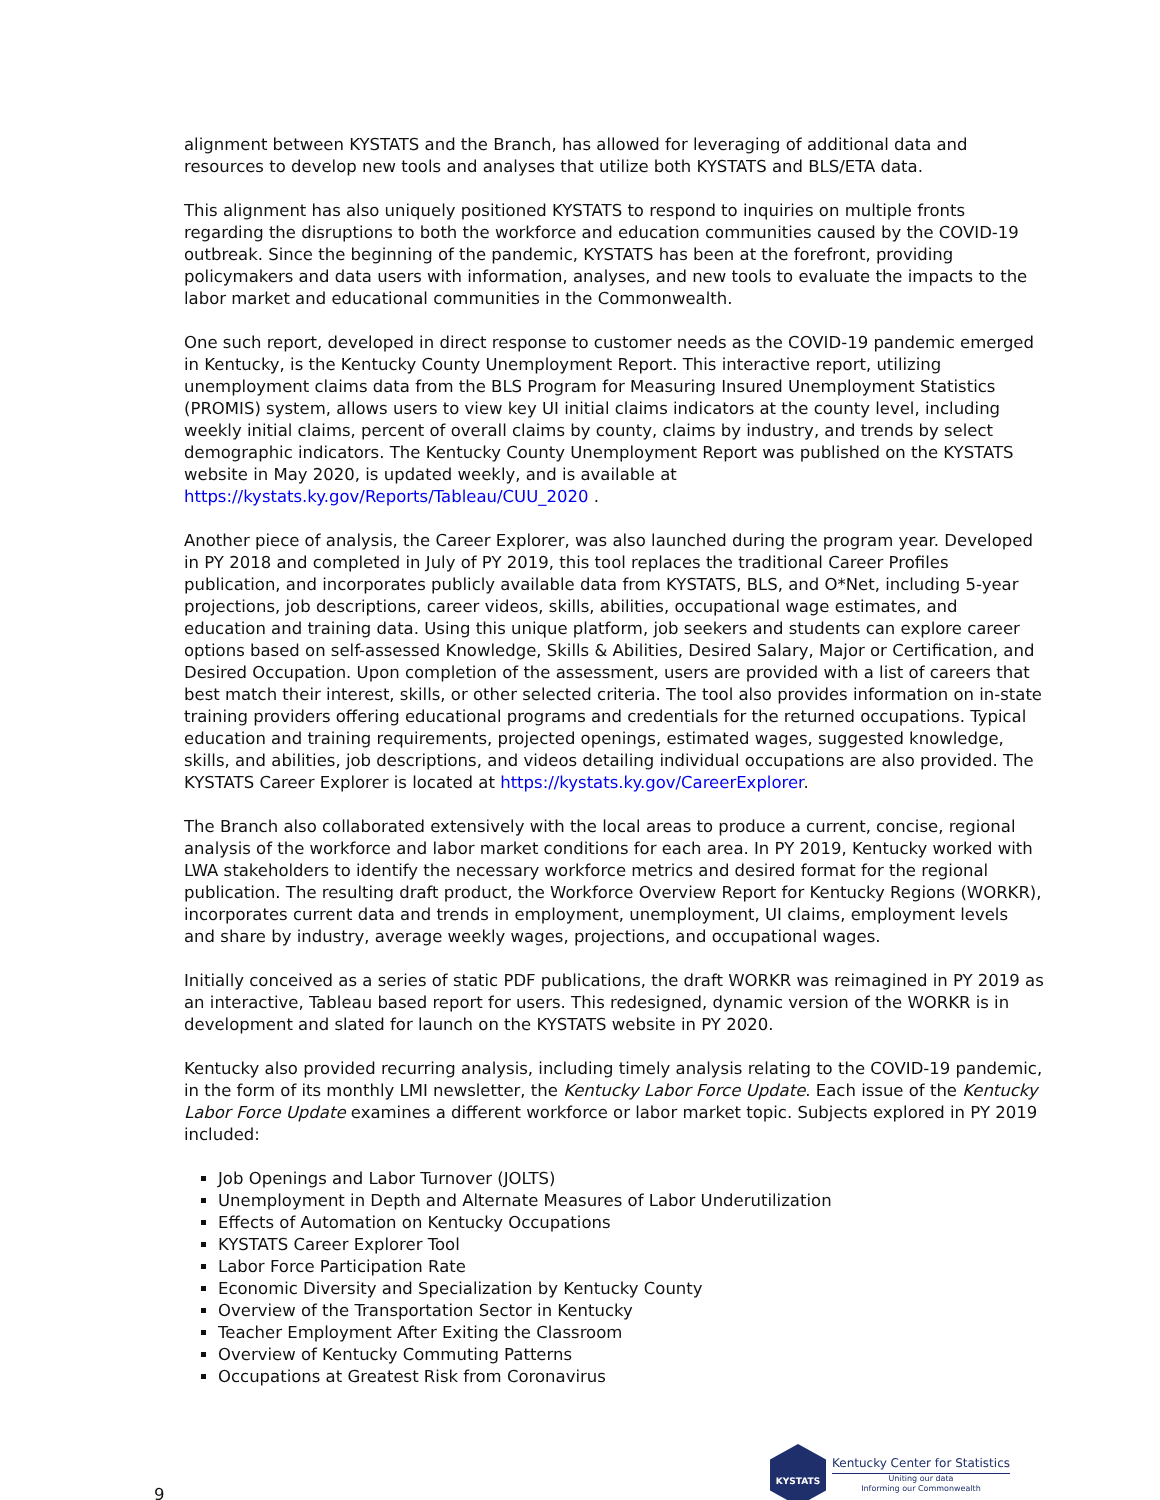alignment between KYSTATS and the Branch, has allowed for leveraging of additional data and resources to develop new tools and analyses that utilize both KYSTATS and BLS/ETA data.
This alignment has also uniquely positioned KYSTATS to respond to inquiries on multiple fronts regarding the disruptions to both the workforce and education communities caused by the COVID-19 outbreak. Since the beginning of the pandemic, KYSTATS has been at the forefront, providing policymakers and data users with information, analyses, and new tools to evaluate the impacts to the labor market and educational communities in the Commonwealth.
One such report, developed in direct response to customer needs as the COVID-19 pandemic emerged in Kentucky, is the Kentucky County Unemployment Report. This interactive report, utilizing unemployment claims data from the BLS Program for Measuring Insured Unemployment Statistics (PROMIS) system, allows users to view key UI initial claims indicators at the county level, including weekly initial claims, percent of overall claims by county, claims by industry, and trends by select demographic indicators. The Kentucky County Unemployment Report was published on the KYSTATS website in May 2020, is updated weekly, and is available at https://kystats.ky.gov/Reports/Tableau/CUU_2020 .
Another piece of analysis, the Career Explorer, was also launched during the program year. Developed in PY 2018 and completed in July of PY 2019, this tool replaces the traditional Career Profiles publication, and incorporates publicly available data from KYSTATS, BLS, and O*Net, including 5-year projections, job descriptions, career videos, skills, abilities, occupational wage estimates, and education and training data. Using this unique platform, job seekers and students can explore career options based on self-assessed Knowledge, Skills & Abilities, Desired Salary, Major or Certification, and Desired Occupation. Upon completion of the assessment, users are provided with a list of careers that best match their interest, skills, or other selected criteria. The tool also provides information on in-state training providers offering educational programs and credentials for the returned occupations. Typical education and training requirements, projected openings, estimated wages, suggested knowledge, skills, and abilities, job descriptions, and videos detailing individual occupations are also provided. The KYSTATS Career Explorer is located at https://kystats.ky.gov/CareerExplorer.
The Branch also collaborated extensively with the local areas to produce a current, concise, regional analysis of the workforce and labor market conditions for each area. In PY 2019, Kentucky worked with LWA stakeholders to identify the necessary workforce metrics and desired format for the regional publication. The resulting draft product, the Workforce Overview Report for Kentucky Regions (WORKR), incorporates current data and trends in employment, unemployment, UI claims, employment levels and share by industry, average weekly wages, projections, and occupational wages.
Initially conceived as a series of static PDF publications, the draft WORKR was reimagined in PY 2019 as an interactive, Tableau based report for users. This redesigned, dynamic version of the WORKR is in development and slated for launch on the KYSTATS website in PY 2020.
Kentucky also provided recurring analysis, including timely analysis relating to the COVID-19 pandemic, in the form of its monthly LMI newsletter, the Kentucky Labor Force Update. Each issue of the Kentucky Labor Force Update examines a different workforce or labor market topic. Subjects explored in PY 2019 included:
Job Openings and Labor Turnover (JOLTS)
Unemployment in Depth and Alternate Measures of Labor Underutilization
Effects of Automation on Kentucky Occupations
KYSTATS Career Explorer Tool
Labor Force Participation Rate
Economic Diversity and Specialization by Kentucky County
Overview of the Transportation Sector in Kentucky
Teacher Employment After Exiting the Classroom
Overview of Kentucky Commuting Patterns
Occupations at Greatest Risk from Coronavirus
9
KYSTATS
Kentucky Center for Statistics
Uniting our data
Informing our Commonwealth